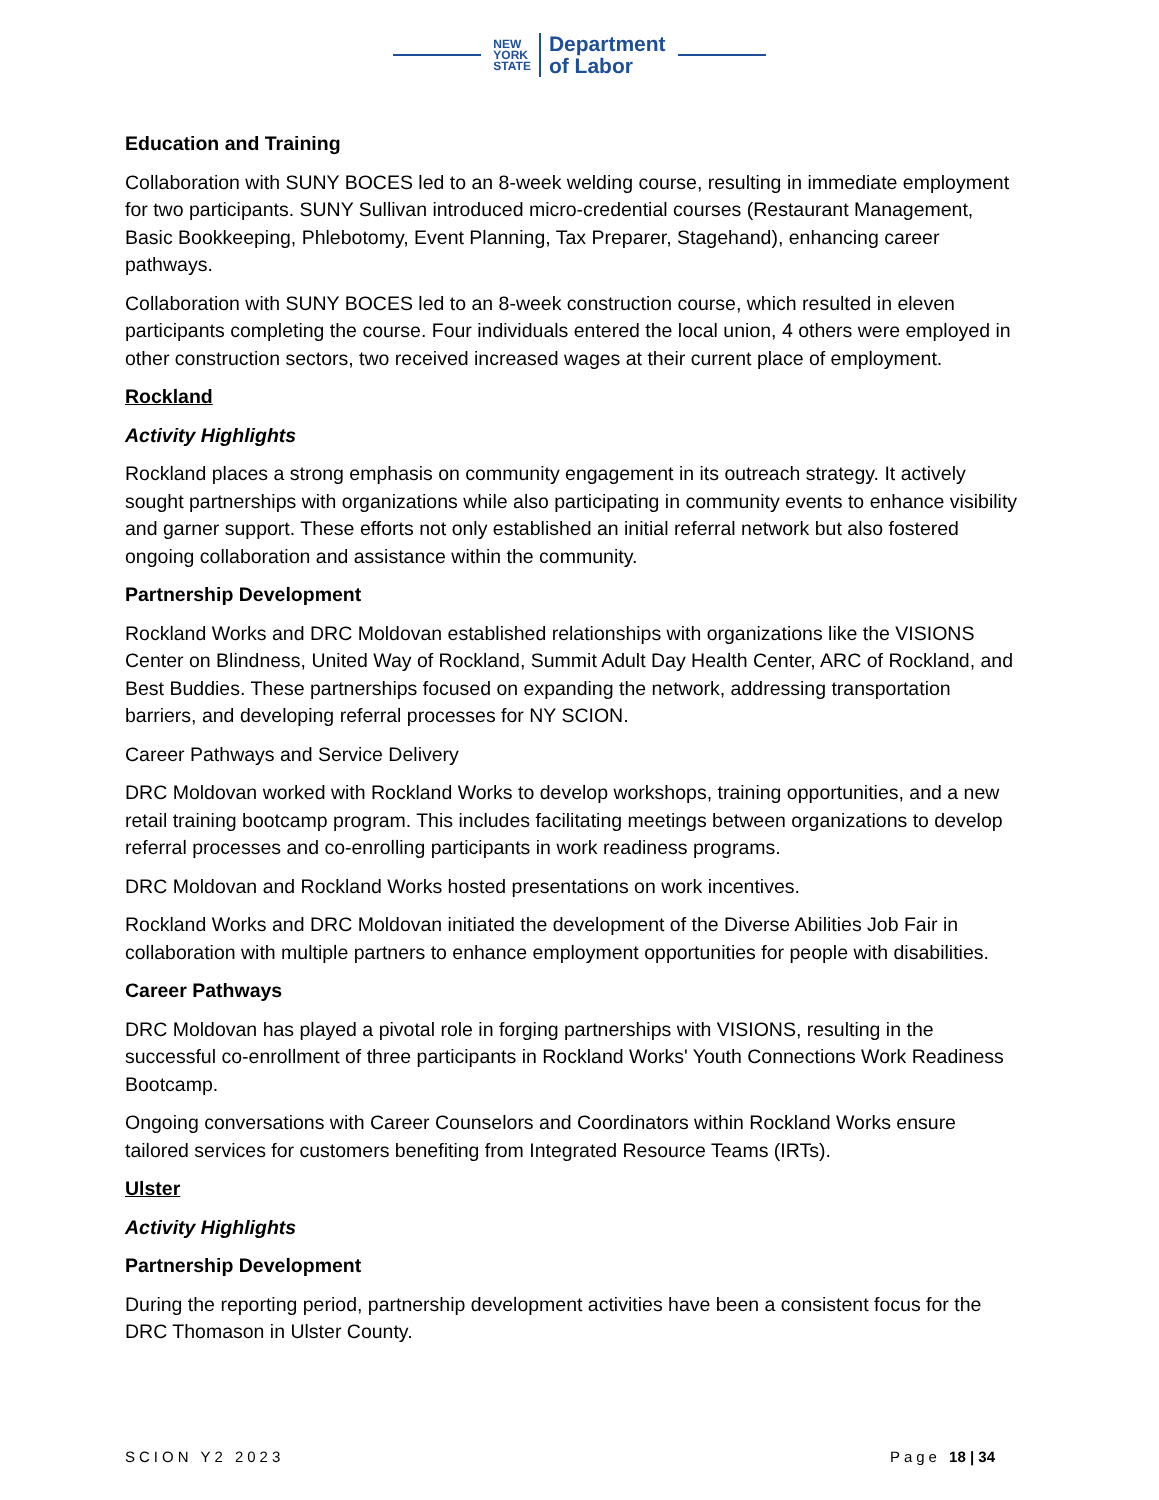NEW
YORK
STATE
Department
of Labor
Education and Training
Collaboration with SUNY BOCES led to an 8-week welding course, resulting in immediate employment for two participants. SUNY Sullivan introduced micro-credential courses (Restaurant Management, Basic Bookkeeping, Phlebotomy, Event Planning, Tax Preparer, Stagehand), enhancing career pathways.
Collaboration with SUNY BOCES led to an 8-week construction course, which resulted in eleven participants completing the course. Four individuals entered the local union, 4 others were employed in other construction sectors, two received increased wages at their current place of employment.
Rockland
Activity Highlights
Rockland places a strong emphasis on community engagement in its outreach strategy. It actively sought partnerships with organizations while also participating in community events to enhance visibility and garner support. These efforts not only established an initial referral network but also fostered ongoing collaboration and assistance within the community.
Partnership Development
Rockland Works and DRC Moldovan established relationships with organizations like the VISIONS Center on Blindness, United Way of Rockland, Summit Adult Day Health Center, ARC of Rockland, and Best Buddies. These partnerships focused on expanding the network, addressing transportation barriers, and developing referral processes for NY SCION.
Career Pathways and Service Delivery
DRC Moldovan worked with Rockland Works to develop workshops, training opportunities, and a new retail training bootcamp program. This includes facilitating meetings between organizations to develop referral processes and co-enrolling participants in work readiness programs.
DRC Moldovan and Rockland Works hosted presentations on work incentives.
Rockland Works and DRC Moldovan initiated the development of the Diverse Abilities Job Fair in collaboration with multiple partners to enhance employment opportunities for people with disabilities.
Career Pathways
DRC Moldovan has played a pivotal role in forging partnerships with VISIONS, resulting in the successful co-enrollment of three participants in Rockland Works' Youth Connections Work Readiness Bootcamp.
Ongoing conversations with Career Counselors and Coordinators within Rockland Works ensure tailored services for customers benefiting from Integrated Resource Teams (IRTs).
Ulster
Activity Highlights
Partnership Development
During the reporting period, partnership development activities have been a consistent focus for the DRC Thomason in Ulster County.
SCION Y2 2023 Page 18 | 34